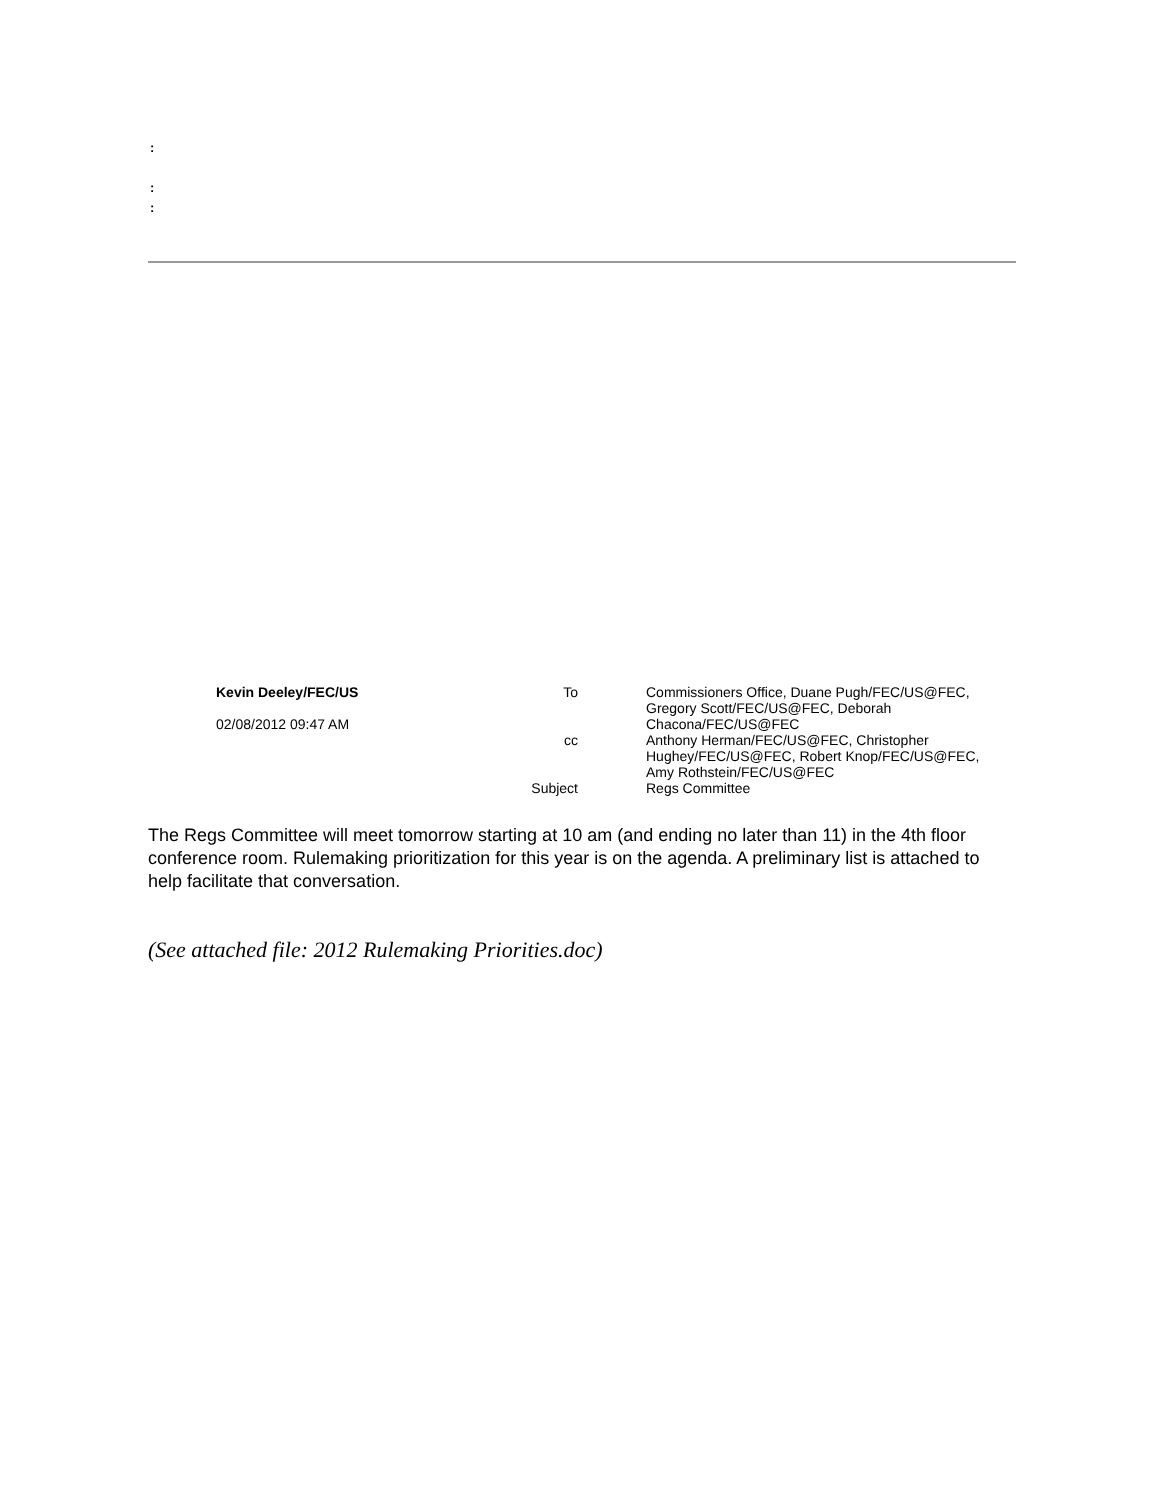:
:
:
Kevin Deeley/FEC/US
02/08/2012 09:47 AM
To
cc
Subject
Commissioners Office, Duane Pugh/FEC/US@FEC, Gregory Scott/FEC/US@FEC, Deborah Chacona/FEC/US@FEC
Anthony Herman/FEC/US@FEC, Christopher Hughey/FEC/US@FEC, Robert Knop/FEC/US@FEC, Amy Rothstein/FEC/US@FEC
Regs Committee
The Regs Committee will meet tomorrow starting at 10 am (and ending no later than 11) in the 4th floor conference room. Rulemaking prioritization for this year is on the agenda. A preliminary list is attached to help facilitate that conversation.
(See attached file: 2012 Rulemaking Priorities.doc)